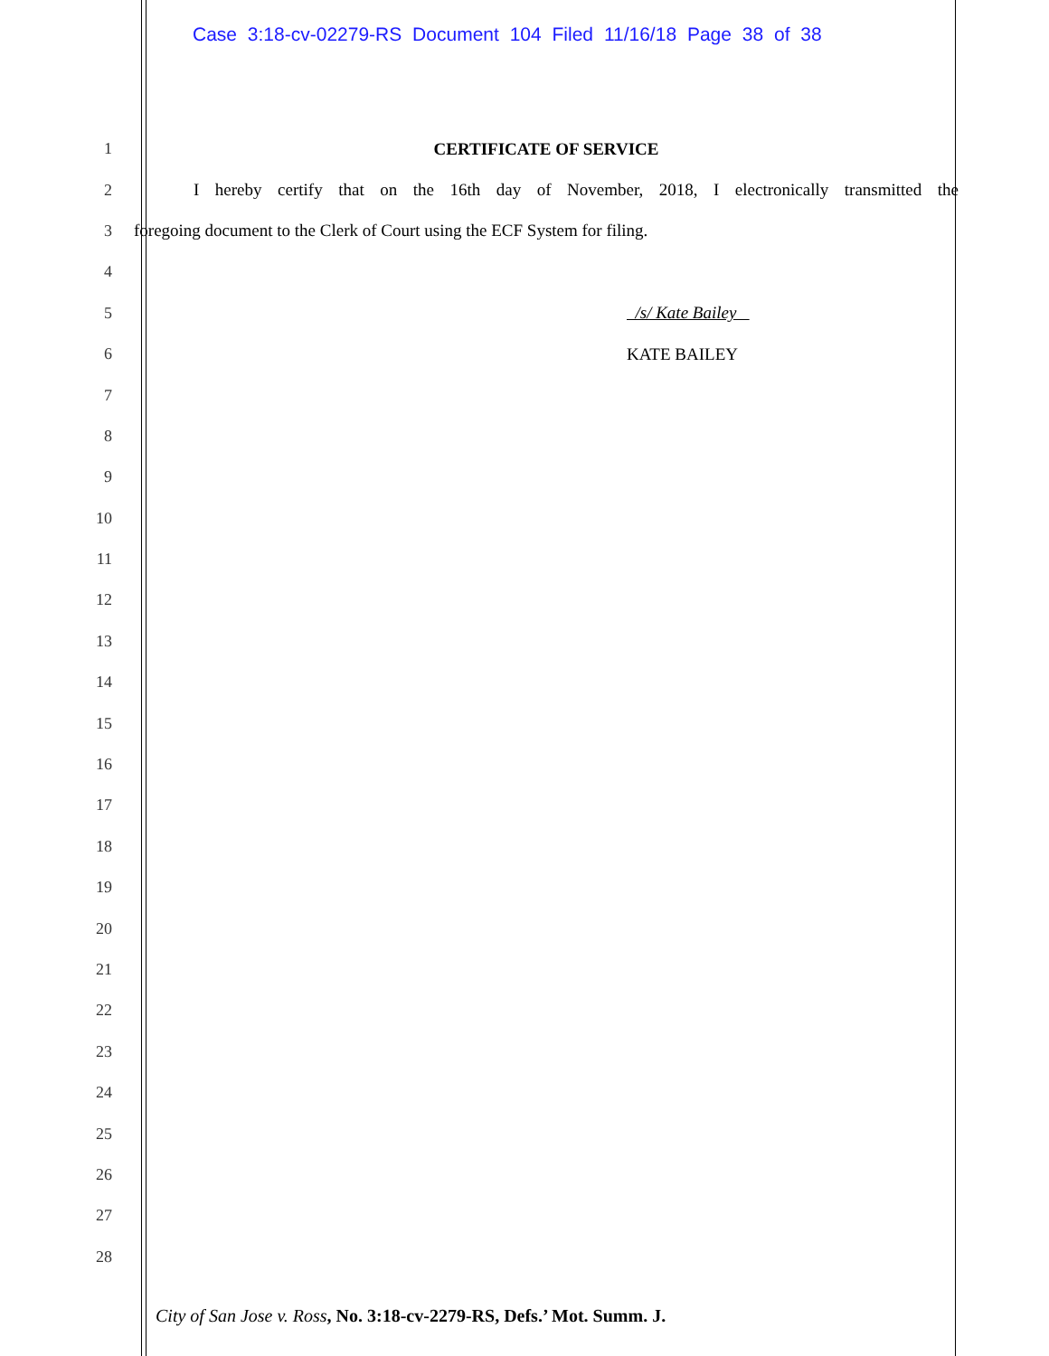Case 3:18-cv-02279-RS Document 104 Filed 11/16/18 Page 38 of 38
1 CERTIFICATE OF SERVICE
2 I hereby certify that on the 16th day of November, 2018, I electronically transmitted the
3 foregoing document to the Clerk of Court using the ECF System for filing.
4
5 /s/ Kate Bailey
6 KATE BAILEY
7
8
9
10
11
12
13
14
15
16
17
18
19
20
21
22
23
24
25
26
27
28
City of San Jose v. Ross, No. 3:18-cv-2279-RS, Defs.’ Mot. Summ. J.